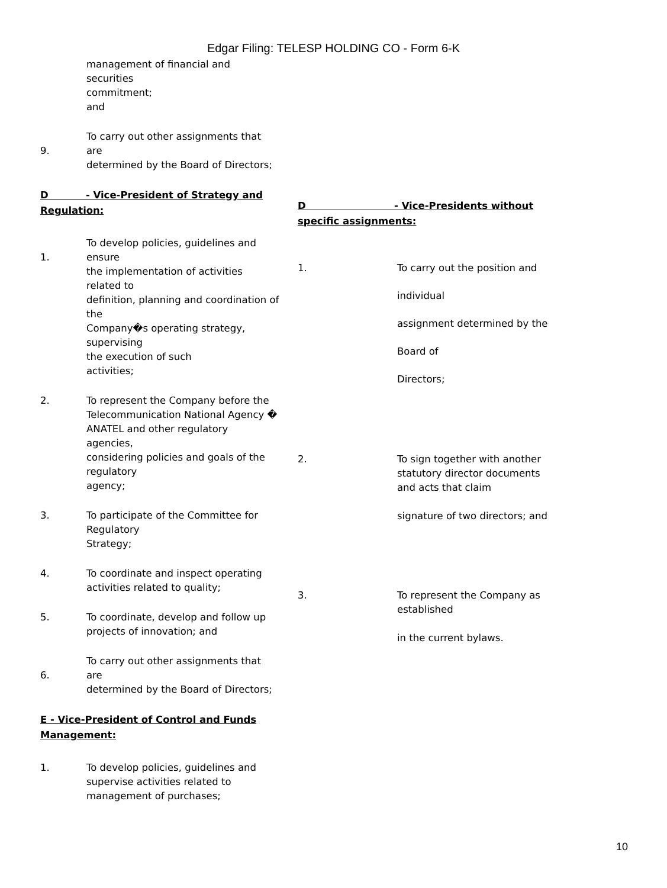Edgar Filing: TELESP HOLDING CO - Form 6-K
management of financial and
securities
commitment;
and
9.
To carry out other assignments that
are
determined by the Board of Directors;
D - Vice-President of Strategy and Regulation:
1.
To develop policies, guidelines and
ensure
the implementation of activities
related to
definition, planning and coordination of
the
Company�s operating strategy,
supervising
the execution of such
activities;
2. To represent the Company before the Telecommunication National Agency � ANATEL and other regulatory
agencies,
considering policies and goals of the
regulatory
agency;
3. To participate of the Committee for
Regulatory
Strategy;
4. To coordinate and inspect operating activities related to quality;
5. To coordinate, develop and follow up projects of innovation; and
6.
To carry out other assignments that
are
determined by the Board of Directors;
E - Vice-President of Control and Funds Management:
1. To develop policies, guidelines and supervise activities related to management of purchases;
D - Vice-Presidents without specific assignments:
1.
To carry out the position and individual
assignment determined by the Board of
Directors;
2. To sign together with another statutory director documents and acts that claim
signature of two directors; and
3. To represent the Company as established
in the current bylaws.
10